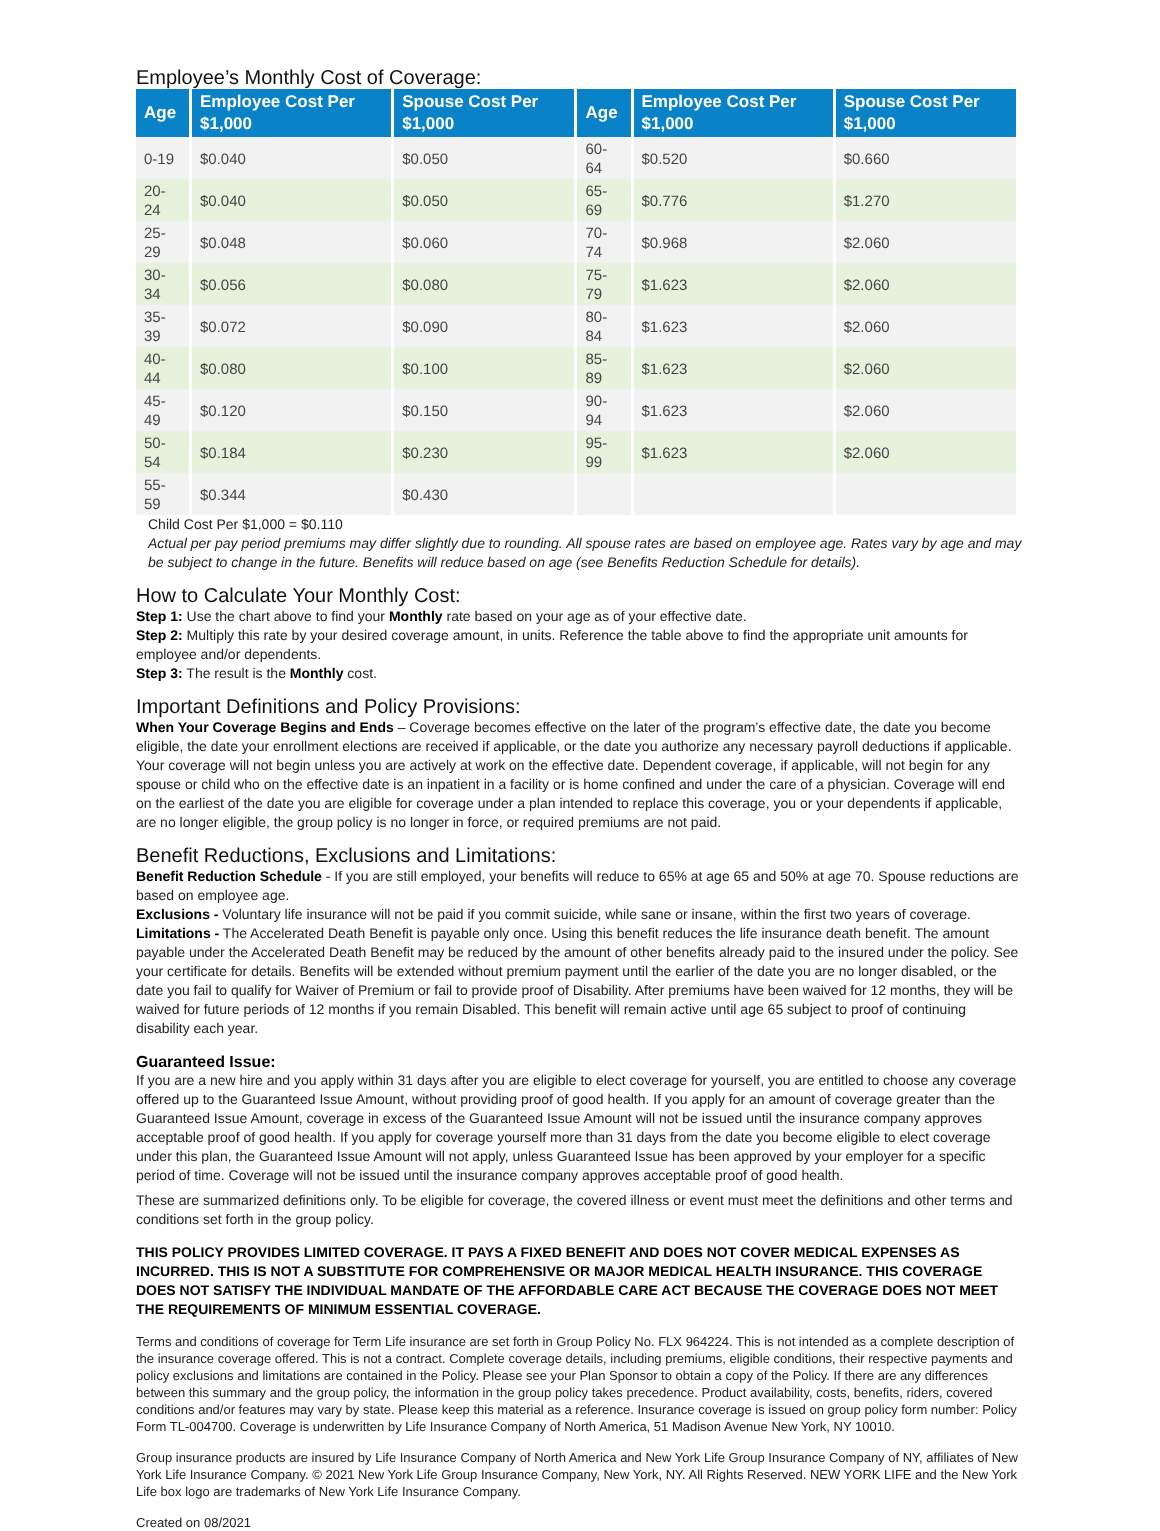Employee’s Monthly Cost of Coverage:
| Age | Employee Cost Per $1,000 | Spouse Cost Per $1,000 | Age | Employee Cost Per $1,000 | Spouse Cost Per $1,000 |
| --- | --- | --- | --- | --- | --- |
| 0-19 | $0.040 | $0.050 | 60-64 | $0.520 | $0.660 |
| 20-24 | $0.040 | $0.050 | 65-69 | $0.776 | $1.270 |
| 25-29 | $0.048 | $0.060 | 70-74 | $0.968 | $2.060 |
| 30-34 | $0.056 | $0.080 | 75-79 | $1.623 | $2.060 |
| 35-39 | $0.072 | $0.090 | 80-84 | $1.623 | $2.060 |
| 40-44 | $0.080 | $0.100 | 85-89 | $1.623 | $2.060 |
| 45-49 | $0.120 | $0.150 | 90-94 | $1.623 | $2.060 |
| 50-54 | $0.184 | $0.230 | 95-99 | $1.623 | $2.060 |
| 55-59 | $0.344 | $0.430 | | | |
Child Cost Per $1,000 = $0.110
Actual per pay period premiums may differ slightly due to rounding. All spouse rates are based on employee age. Rates vary by age and may be subject to change in the future. Benefits will reduce based on age (see Benefits Reduction Schedule for details).
How to Calculate Your Monthly Cost:
Step 1: Use the chart above to find your Monthly rate based on your age as of your effective date.
Step 2: Multiply this rate by your desired coverage amount, in units. Reference the table above to find the appropriate unit amounts for employee and/or dependents.
Step 3: The result is the Monthly cost.
Important Definitions and Policy Provisions:
When Your Coverage Begins and Ends – Coverage becomes effective on the later of the program’s effective date, the date you become eligible, the date your enrollment elections are received if applicable, or the date you authorize any necessary payroll deductions if applicable. Your coverage will not begin unless you are actively at work on the effective date. Dependent coverage, if applicable, will not begin for any spouse or child who on the effective date is an inpatient in a facility or is home confined and under the care of a physician. Coverage will end on the earliest of the date you are eligible for coverage under a plan intended to replace this coverage, you or your dependents if applicable, are no longer eligible, the group policy is no longer in force, or required premiums are not paid.
Benefit Reductions, Exclusions and Limitations:
Benefit Reduction Schedule - If you are still employed, your benefits will reduce to 65% at age 65 and 50% at age 70. Spouse reductions are based on employee age.
Exclusions - Voluntary life insurance will not be paid if you commit suicide, while sane or insane, within the first two years of coverage.
Limitations - The Accelerated Death Benefit is payable only once. Using this benefit reduces the life insurance death benefit. The amount payable under the Accelerated Death Benefit may be reduced by the amount of other benefits already paid to the insured under the policy. See your certificate for details. Benefits will be extended without premium payment until the earlier of the date you are no longer disabled, or the date you fail to qualify for Waiver of Premium or fail to provide proof of Disability. After premiums have been waived for 12 months, they will be waived for future periods of 12 months if you remain Disabled. This benefit will remain active until age 65 subject to proof of continuing disability each year.
Guaranteed Issue:
If you are a new hire and you apply within 31 days after you are eligible to elect coverage for yourself, you are entitled to choose any coverage offered up to the Guaranteed Issue Amount, without providing proof of good health. If you apply for an amount of coverage greater than the Guaranteed Issue Amount, coverage in excess of the Guaranteed Issue Amount will not be issued until the insurance company approves acceptable proof of good health. If you apply for coverage yourself more than 31 days from the date you become eligible to elect coverage under this plan, the Guaranteed Issue Amount will not apply, unless Guaranteed Issue has been approved by your employer for a specific period of time. Coverage will not be issued until the insurance company approves acceptable proof of good health.
These are summarized definitions only. To be eligible for coverage, the covered illness or event must meet the definitions and other terms and conditions set forth in the group policy.
THIS POLICY PROVIDES LIMITED COVERAGE. IT PAYS A FIXED BENEFIT AND DOES NOT COVER MEDICAL EXPENSES AS INCURRED. THIS IS NOT A SUBSTITUTE FOR COMPREHENSIVE OR MAJOR MEDICAL HEALTH INSURANCE. THIS COVERAGE DOES NOT SATISFY THE INDIVIDUAL MANDATE OF THE AFFORDABLE CARE ACT BECAUSE THE COVERAGE DOES NOT MEET THE REQUIREMENTS OF MINIMUM ESSENTIAL COVERAGE.
Terms and conditions of coverage for Term Life insurance are set forth in Group Policy No. FLX 964224. This is not intended as a complete description of the insurance coverage offered. This is not a contract. Complete coverage details, including premiums, eligible conditions, their respective payments and policy exclusions and limitations are contained in the Policy. Please see your Plan Sponsor to obtain a copy of the Policy. If there are any differences between this summary and the group policy, the information in the group policy takes precedence. Product availability, costs, benefits, riders, covered conditions and/or features may vary by state. Please keep this material as a reference. Insurance coverage is issued on group policy form number: Policy Form TL-004700. Coverage is underwritten by Life Insurance Company of North America, 51 Madison Avenue New York, NY 10010.
Group insurance products are insured by Life Insurance Company of North America and New York Life Group Insurance Company of NY, affiliates of New York Life Insurance Company. © 2021 New York Life Group Insurance Company, New York, NY. All Rights Reserved. NEW YORK LIFE and the New York Life box logo are trademarks of New York Life Insurance Company.
Created on 08/2021